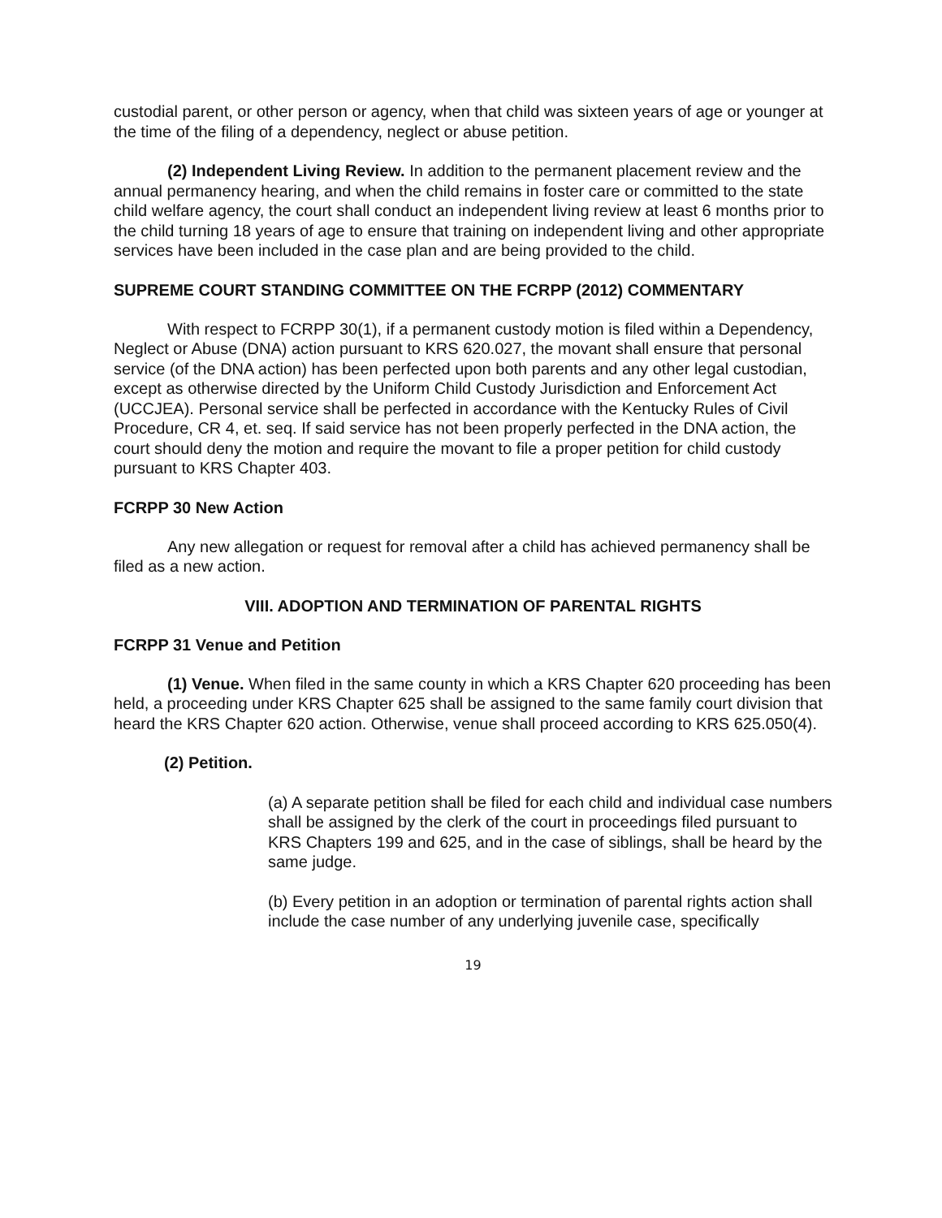custodial parent, or other person or agency, when that child was sixteen years of age or younger at the time of the filing of a dependency, neglect or abuse petition.
(2) Independent Living Review. In addition to the permanent placement review and the annual permanency hearing, and when the child remains in foster care or committed to the state child welfare agency, the court shall conduct an independent living review at least 6 months prior to the child turning 18 years of age to ensure that training on independent living and other appropriate services have been included in the case plan and are being provided to the child.
SUPREME COURT STANDING COMMITTEE ON THE FCRPP (2012) COMMENTARY
With respect to FCRPP 30(1), if a permanent custody motion is filed within a Dependency, Neglect or Abuse (DNA) action pursuant to KRS 620.027, the movant shall ensure that personal service (of the DNA action) has been perfected upon both parents and any other legal custodian, except as otherwise directed by the Uniform Child Custody Jurisdiction and Enforcement Act (UCCJEA). Personal service shall be perfected in accordance with the Kentucky Rules of Civil Procedure, CR 4, et. seq. If said service has not been properly perfected in the DNA action, the court should deny the motion and require the movant to file a proper petition for child custody pursuant to KRS Chapter 403.
FCRPP 30 New Action
Any new allegation or request for removal after a child has achieved permanency shall be filed as a new action.
VIII. ADOPTION AND TERMINATION OF PARENTAL RIGHTS
FCRPP 31 Venue and Petition
(1) Venue. When filed in the same county in which a KRS Chapter 620 proceeding has been held, a proceeding under KRS Chapter 625 shall be assigned to the same family court division that heard the KRS Chapter 620 action. Otherwise, venue shall proceed according to KRS 625.050(4).
(2) Petition.
(a) A separate petition shall be filed for each child and individual case numbers shall be assigned by the clerk of the court in proceedings filed pursuant to KRS Chapters 199 and 625, and in the case of siblings, shall be heard by the same judge.
(b) Every petition in an adoption or termination of parental rights action shall include the case number of any underlying juvenile case, specifically
19